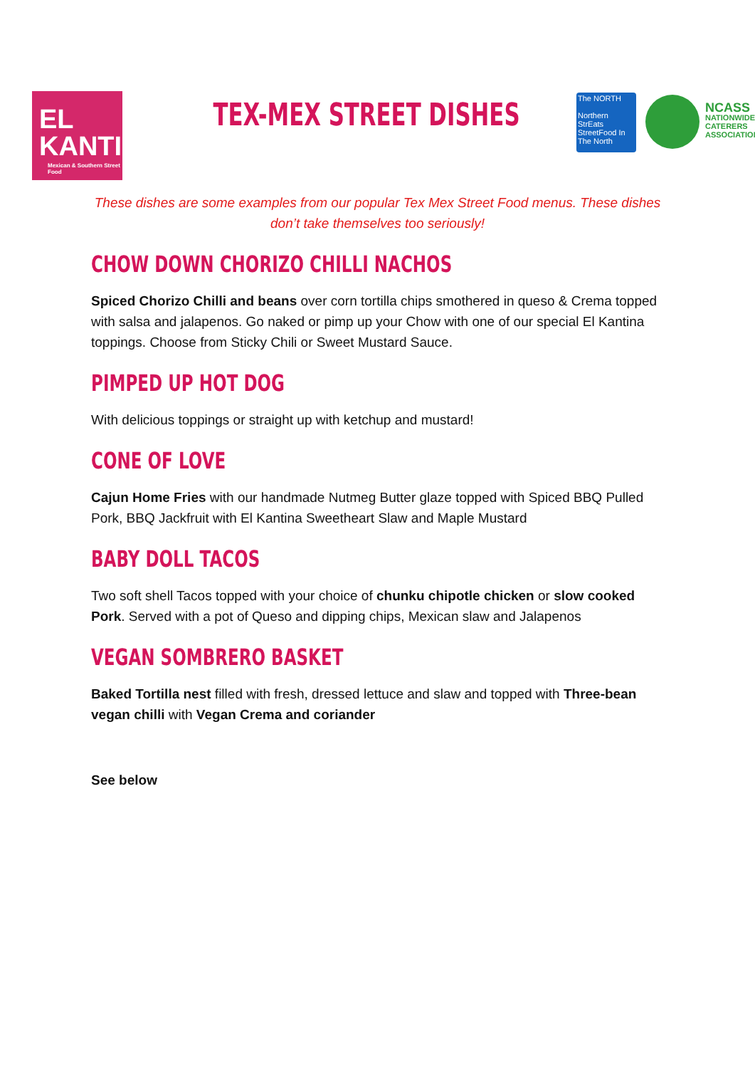EL
KANTINA
Mexican & Southern Street Food
TEX-MEX STREET DISHES
The NORTH
Northern StrEats StreetFood In The North
NCASS
NATIONWIDE
CATERERS
ASSOCIATION
These dishes are some examples from our popular Tex Mex Street Food menus. These dishes don’t take themselves too seriously!
CHOW DOWN CHORIZO CHILLI NACHOS
Spiced Chorizo Chilli and beans over corn tortilla chips smothered in queso & Crema topped with salsa and jalapenos. Go naked or pimp up your Chow with one of our special El Kantina toppings. Choose from Sticky Chili or Sweet Mustard Sauce.
PIMPED UP HOT DOG
With delicious toppings or straight up with ketchup and mustard!
CONE OF LOVE
Cajun Home Fries with our handmade Nutmeg Butter glaze topped with Spiced BBQ Pulled Pork, BBQ Jackfruit with El Kantina Sweetheart Slaw and Maple Mustard
BABY DOLL TACOS
Two soft shell Tacos topped with your choice of chunku chipotle chicken or slow cooked Pork. Served with a pot of Queso and dipping chips, Mexican slaw and Jalapenos
VEGAN SOMBRERO BASKET
Baked Tortilla nest filled with fresh, dressed lettuce and slaw and topped with Three-bean vegan chilli with Vegan Crema and coriander
See below